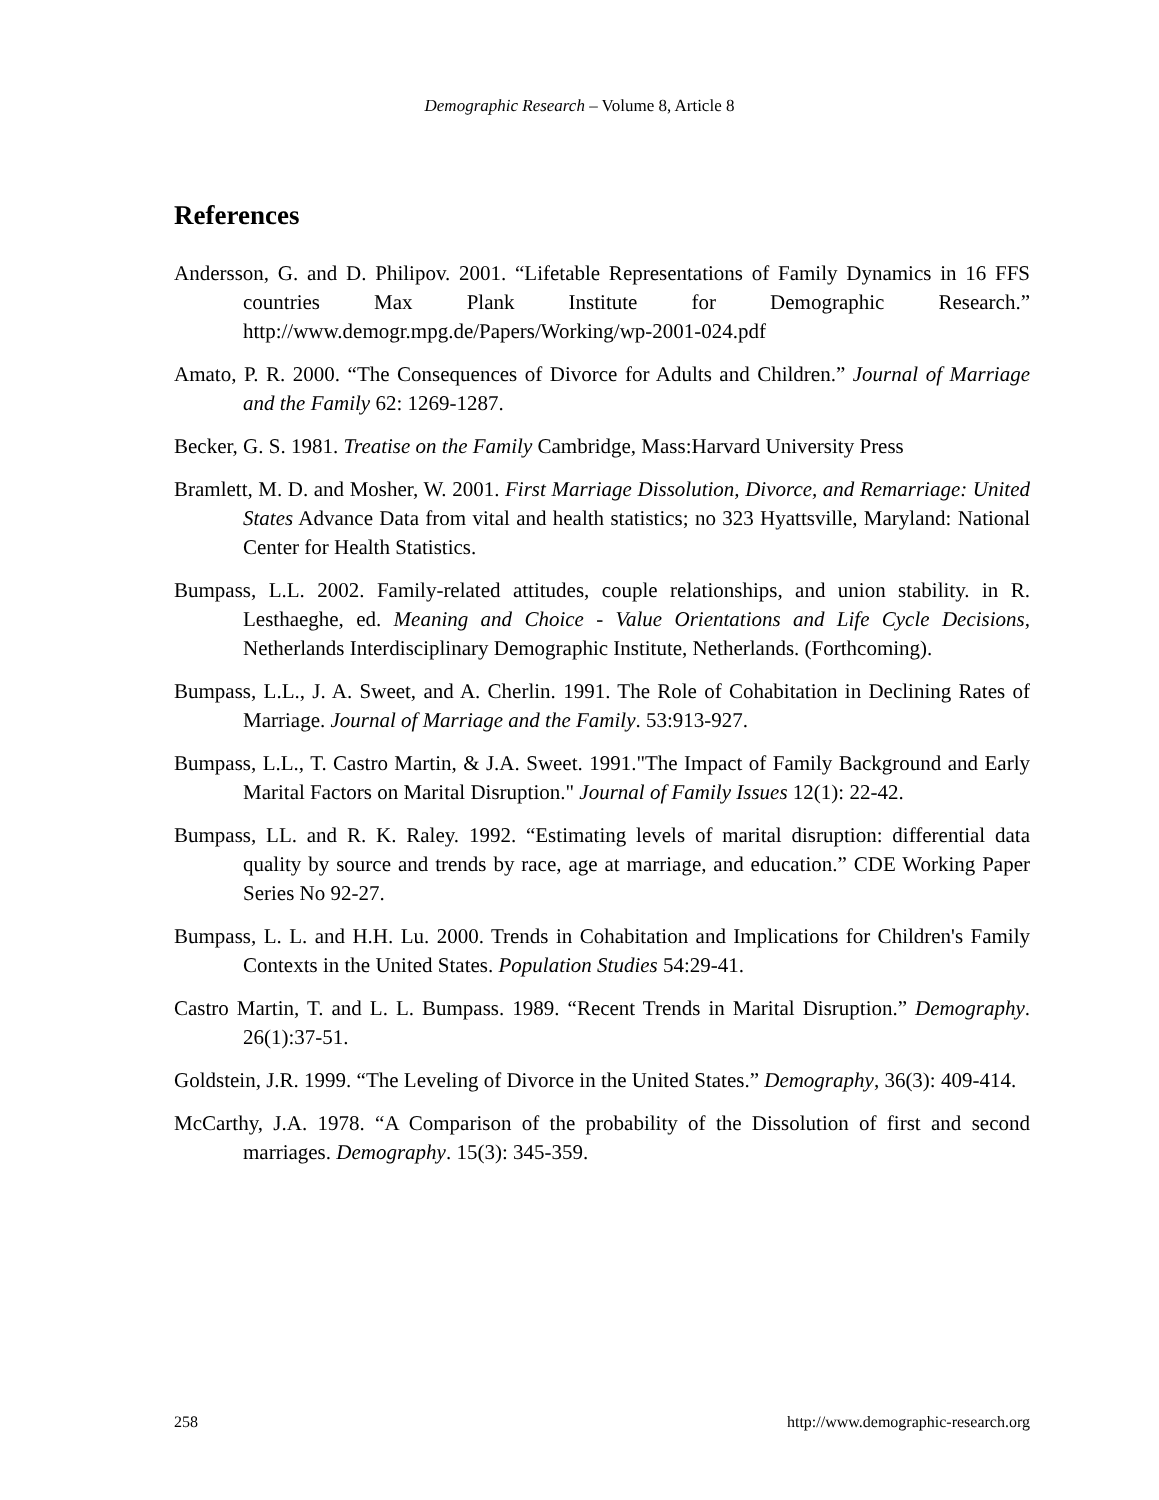Demographic Research – Volume 8, Article 8
References
Andersson, G. and D. Philipov. 2001. “Lifetable Representations of Family Dynamics in 16 FFS countries Max Plank Institute for Demographic Research.” http://www.demogr.mpg.de/Papers/Working/wp-2001-024.pdf
Amato, P. R. 2000. “The Consequences of Divorce for Adults and Children.” Journal of Marriage and the Family 62: 1269-1287.
Becker, G. S. 1981. Treatise on the Family Cambridge, Mass:Harvard University Press
Bramlett, M. D. and Mosher, W. 2001. First Marriage Dissolution, Divorce, and Remarriage: United States Advance Data from vital and health statistics; no 323 Hyattsville, Maryland: National Center for Health Statistics.
Bumpass, L.L. 2002. Family-related attitudes, couple relationships, and union stability. in R. Lesthaeghe, ed. Meaning and Choice - Value Orientations and Life Cycle Decisions, Netherlands Interdisciplinary Demographic Institute, Netherlands. (Forthcoming).
Bumpass, L.L., J. A. Sweet, and A. Cherlin. 1991. The Role of Cohabitation in Declining Rates of Marriage. Journal of Marriage and the Family. 53:913-927.
Bumpass, L.L., T. Castro Martin, & J.A. Sweet. 1991."The Impact of Family Background and Early Marital Factors on Marital Disruption." Journal of Family Issues 12(1): 22-42.
Bumpass, LL. and R. K. Raley. 1992. “Estimating levels of marital disruption: differential data quality by source and trends by race, age at marriage, and education.” CDE Working Paper Series No 92-27.
Bumpass, L. L. and H.H. Lu. 2000. Trends in Cohabitation and Implications for Children's Family Contexts in the United States. Population Studies 54:29-41.
Castro Martin, T. and L. L. Bumpass. 1989. “Recent Trends in Marital Disruption.” Demography. 26(1):37-51.
Goldstein, J.R. 1999. “The Leveling of Divorce in the United States.” Demography, 36(3): 409-414.
McCarthy, J.A. 1978. “A Comparison of the probability of the Dissolution of first and second marriages. Demography. 15(3): 345-359.
258 http://www.demographic-research.org